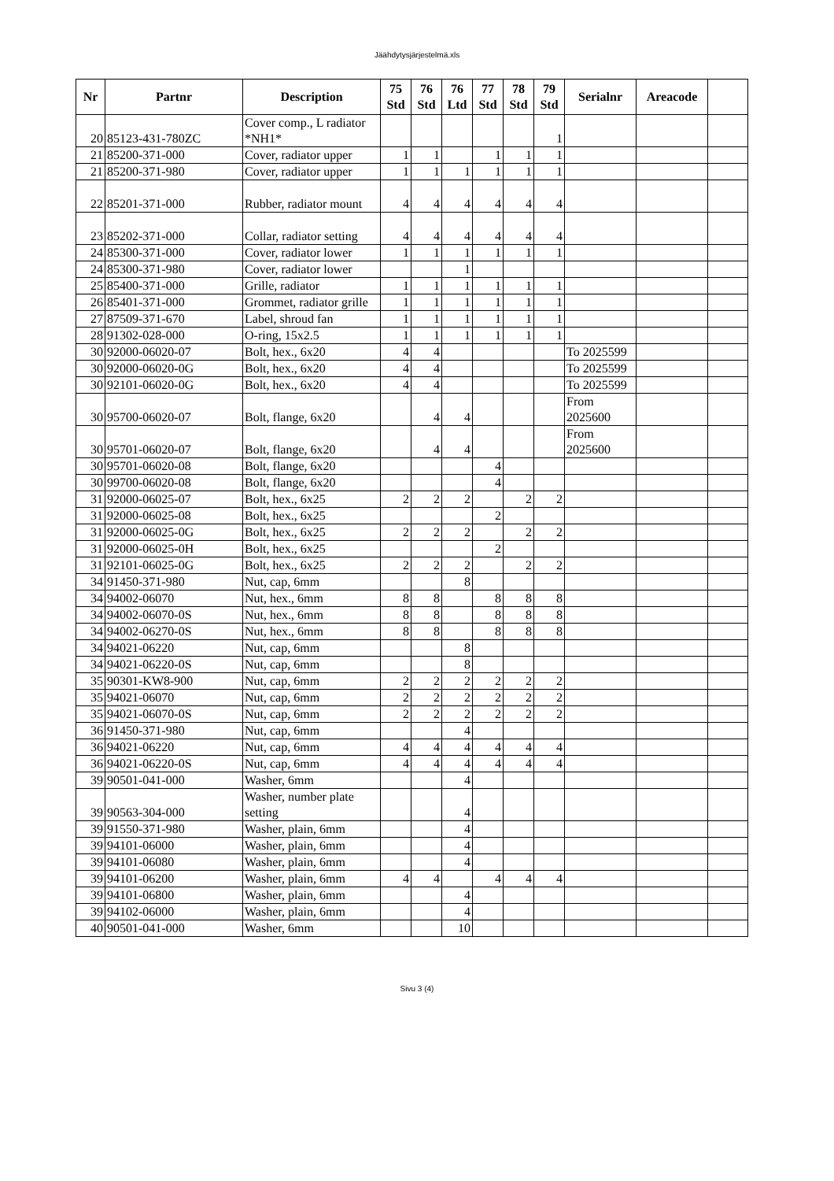Jäähdytysjärjestelmä.xls
| Nr | Partnr | Description | 75 Std | 76 Std | 76 Ltd | 77 Std | 78 Std | 79 Std | Serialnr | Areacode | |
| --- | --- | --- | --- | --- | --- | --- | --- | --- | --- | --- | --- |
| 20 | 85123-431-780ZC | Cover comp., L radiator *NH1* | | | | | | 1 | | | |
| 21 | 85200-371-000 | Cover, radiator upper | 1 | 1 | | 1 | 1 | 1 | | | |
| 21 | 85200-371-980 | Cover, radiator upper | 1 | 1 | 1 | 1 | 1 | 1 | | | |
| 22 | 85201-371-000 | Rubber, radiator mount | 4 | 4 | 4 | 4 | 4 | 4 | | | |
| 23 | 85202-371-000 | Collar, radiator setting | 4 | 4 | 4 | 4 | 4 | 4 | | | |
| 24 | 85300-371-000 | Cover, radiator lower | 1 | 1 | 1 | 1 | 1 | 1 | | | |
| 24 | 85300-371-980 | Cover, radiator lower | | | 1 | | | | | | |
| 25 | 85400-371-000 | Grille, radiator | 1 | 1 | 1 | 1 | 1 | 1 | | | |
| 26 | 85401-371-000 | Grommet, radiator grille | 1 | 1 | 1 | 1 | 1 | 1 | | | |
| 27 | 87509-371-670 | Label, shroud fan | 1 | 1 | 1 | 1 | 1 | 1 | | | |
| 28 | 91302-028-000 | O-ring, 15x2.5 | 1 | 1 | 1 | 1 | 1 | 1 | | | |
| 30 | 92000-06020-07 | Bolt, hex., 6x20 | 4 | 4 | | | | | To 2025599 | | |
| 30 | 92000-06020-0G | Bolt, hex., 6x20 | 4 | 4 | | | | | To 2025599 | | |
| 30 | 92101-06020-0G | Bolt, hex., 6x20 | 4 | 4 | | | | | To 2025599 | | |
| 30 | 95700-06020-07 | Bolt, flange, 6x20 | | 4 | 4 | | | | From 2025600 | | |
| 30 | 95701-06020-07 | Bolt, flange, 6x20 | | 4 | 4 | | | | From 2025600 | | |
| 30 | 95701-06020-08 | Bolt, flange, 6x20 | | | | 4 | | | | | |
| 30 | 99700-06020-08 | Bolt, flange, 6x20 | | | | 4 | | | | | |
| 31 | 92000-06025-07 | Bolt, hex., 6x25 | 2 | 2 | 2 | | 2 | 2 | | | |
| 31 | 92000-06025-08 | Bolt, hex., 6x25 | | | | 2 | | | | | |
| 31 | 92000-06025-0G | Bolt, hex., 6x25 | 2 | 2 | 2 | | 2 | 2 | | | |
| 31 | 92000-06025-0H | Bolt, hex., 6x25 | | | | 2 | | | | | |
| 31 | 92101-06025-0G | Bolt, hex., 6x25 | 2 | 2 | 2 | | 2 | 2 | | | |
| 34 | 91450-371-980 | Nut, cap, 6mm | | | 8 | | | | | | |
| 34 | 94002-06070 | Nut, hex., 6mm | 8 | 8 | | 8 | 8 | 8 | | | |
| 34 | 94002-06070-0S | Nut, hex., 6mm | 8 | 8 | | 8 | 8 | 8 | | | |
| 34 | 94002-06270-0S | Nut, hex., 6mm | 8 | 8 | | 8 | 8 | 8 | | | |
| 34 | 94021-06220 | Nut, cap, 6mm | | | 8 | | | | | | |
| 34 | 94021-06220-0S | Nut, cap, 6mm | | | 8 | | | | | | |
| 35 | 90301-KW8-900 | Nut, cap, 6mm | 2 | 2 | 2 | 2 | 2 | 2 | | | |
| 35 | 94021-06070 | Nut, cap, 6mm | 2 | 2 | 2 | 2 | 2 | 2 | | | |
| 35 | 94021-06070-0S | Nut, cap, 6mm | 2 | 2 | 2 | 2 | 2 | 2 | | | |
| 36 | 91450-371-980 | Nut, cap, 6mm | | | 4 | | | | | | |
| 36 | 94021-06220 | Nut, cap, 6mm | 4 | 4 | 4 | 4 | 4 | 4 | | | |
| 36 | 94021-06220-0S | Nut, cap, 6mm | 4 | 4 | 4 | 4 | 4 | 4 | | | |
| 39 | 90501-041-000 | Washer, 6mm | | | 4 | | | | | | |
| 39 | 90563-304-000 | Washer, number plate setting | | | 4 | | | | | | |
| 39 | 91550-371-980 | Washer, plain, 6mm | | | 4 | | | | | | |
| 39 | 94101-06000 | Washer, plain, 6mm | | | 4 | | | | | | |
| 39 | 94101-06080 | Washer, plain, 6mm | | | 4 | | | | | | |
| 39 | 94101-06200 | Washer, plain, 6mm | 4 | 4 | | 4 | 4 | 4 | | | |
| 39 | 94101-06800 | Washer, plain, 6mm | | | 4 | | | | | | |
| 39 | 94102-06000 | Washer, plain, 6mm | | | 4 | | | | | | |
| 40 | 90501-041-000 | Washer, 6mm | | | 10 | | | | | | |
Sivu 3 (4)